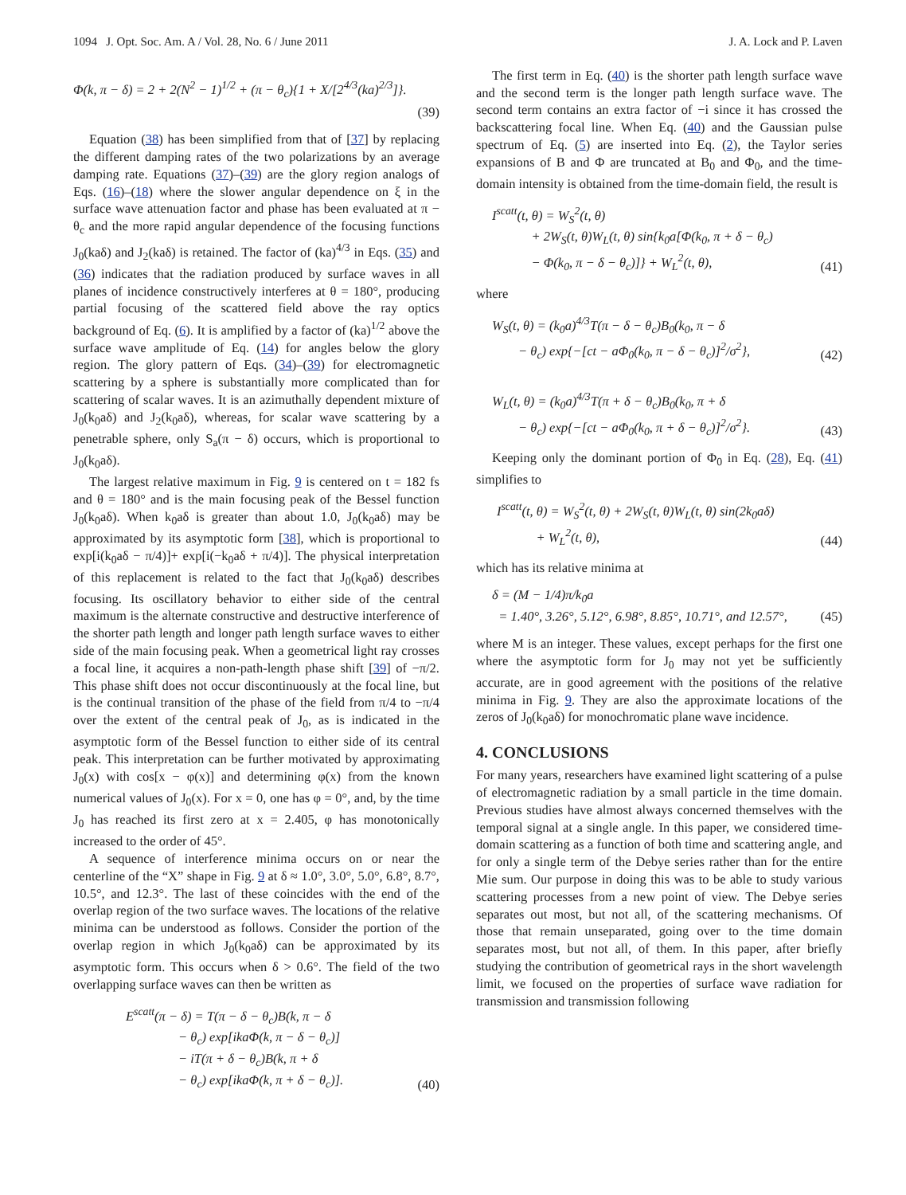1094 J. Opt. Soc. Am. A / Vol. 28, No. 6 / June 2011 J. A. Lock and P. Laven
Φ(k, π − δ) = 2 + 2(N<sup>2</sup> − 1)<sup>1/2</sup> + (π − θ<sub>c</sub>){1 + X/[2<sup>4/3</sup>(ka)<sup>2/3</sup>]}.
(39)
Equation (38) has been simplified from that of [37] by replacing the different damping rates of the two polarizations by an average damping rate. Equations (37)–(39) are the glory region analogs of Eqs. (16)–(18) where the slower angular dependence on ξ in the surface wave attenuation factor and phase has been evaluated at π − θ<sub>c</sub> and the more rapid angular dependence of the focusing functions J<sub>0</sub>(kaδ) and J<sub>2</sub>(kaδ) is retained. The factor of (ka)<sup>4/3</sup> in Eqs. (35) and (36) indicates that the radiation produced by surface waves in all planes of incidence constructively interferes at θ = 180°, producing partial focusing of the scattered field above the ray optics background of Eq. (6). It is amplified by a factor of (ka)<sup>1/2</sup> above the surface wave amplitude of Eq. (14) for angles below the glory region. The glory pattern of Eqs. (34)–(39) for electromagnetic scattering by a sphere is substantially more complicated than for scattering of scalar waves. It is an azimuthally dependent mixture of J<sub>0</sub>(k<sub>0</sub>aδ) and J<sub>2</sub>(k<sub>0</sub>aδ), whereas, for scalar wave scattering by a penetrable sphere, only S<sub>a</sub>(π − δ) occurs, which is proportional to J<sub>0</sub>(k<sub>0</sub>aδ).
The largest relative maximum in Fig. 9 is centered on t = 182 fs and θ = 180° and is the main focusing peak of the Bessel function J<sub>0</sub>(k<sub>0</sub>aδ). When k<sub>0</sub>aδ is greater than about 1.0, J<sub>0</sub>(k<sub>0</sub>aδ) may be approximated by its asymptotic form [38], which is proportional to exp[i(k<sub>0</sub>aδ − π/4)]+ exp[i(−k<sub>0</sub>aδ + π/4)]. The physical interpretation of this replacement is related to the fact that J<sub>0</sub>(k<sub>0</sub>aδ) describes focusing. Its oscillatory behavior to either side of the central maximum is the alternate constructive and destructive interference of the shorter path length and longer path length surface waves to either side of the main focusing peak. When a geometrical light ray crosses a focal line, it acquires a non-path-length phase shift [39] of −π/2. This phase shift does not occur discontinuously at the focal line, but is the continual transition of the phase of the field from π/4 to −π/4 over the extent of the central peak of J<sub>0</sub>, as is indicated in the asymptotic form of the Bessel function to either side of its central peak. This interpretation can be further motivated by approximating J<sub>0</sub>(x) with cos[x − φ(x)] and determining φ(x) from the known numerical values of J<sub>0</sub>(x). For x = 0, one has φ = 0°, and, by the time J<sub>0</sub> has reached its first zero at x = 2.405, φ has monotonically increased to the order of 45°.
A sequence of interference minima occurs on or near the centerline of the “X” shape in Fig. 9 at δ ≈ 1.0°, 3.0°, 5.0°, 6.8°, 8.7°, 10.5°, and 12.3°. The last of these coincides with the end of the overlap region of the two surface waves. The locations of the relative minima can be understood as follows. Consider the portion of the overlap region in which J<sub>0</sub>(k<sub>0</sub>aδ) can be approximated by its asymptotic form. This occurs when δ > 0.6°. The field of the two overlapping surface waves can then be written as
E<sup>scatt</sup>(π − δ) = T(π − δ − θ<sub>c</sub>)B(k, π − δ     − θ<sub>c</sub>) exp[ikaΦ(k, π − δ − θ<sub>c</sub>)]     − iT(π + δ − θ<sub>c</sub>)B(k, π + δ     − θ<sub>c</sub>) exp[ikaΦ(k, π + δ − θ<sub>c</sub>)].
(40)
The first term in Eq. (40) is the shorter path length surface wave and the second term is the longer path length surface wave. The second term contains an extra factor of −i since it has crossed the backscattering focal line. When Eq. (40) and the Gaussian pulse spectrum of Eq. (5) are inserted into Eq. (2), the Taylor series expansions of B and Φ are truncated at B<sub>0</sub> and Φ<sub>0</sub>, and the time-domain intensity is obtained from the time-domain field, the result is
I<sup>scatt</sup>(t, θ) = W<sub>S</sub><sup>2</sup>(t, θ)    + 2W<sub>S</sub>(t, θ)W<sub>L</sub>(t, θ) sin{k<sub>0</sub>a[Φ(k<sub>0</sub>, π + δ − θ<sub>c</sub>)    − Φ(k<sub>0</sub>, π − δ − θ<sub>c</sub>)]} + W<sub>L</sub><sup>2</sup>(t, θ),
(41)
where
W<sub>S</sub>(t, θ) = (k<sub>0</sub>a)<sup>4/3</sup>T(π − δ − θ<sub>c</sub>)B<sub>0</sub>(k<sub>0</sub>, π − δ   − θ<sub>c</sub>) exp{−[ct − aΦ<sub>0</sub>(k<sub>0</sub>, π − δ − θ<sub>c</sub>)]<sup>2</sup>/σ<sup>2</sup>},
(42)
W<sub>L</sub>(t, θ) = (k<sub>0</sub>a)<sup>4/3</sup>T(π + δ − θ<sub>c</sub>)B<sub>0</sub>(k<sub>0</sub>, π + δ   − θ<sub>c</sub>) exp{−[ct − aΦ<sub>0</sub>(k<sub>0</sub>, π + δ − θ<sub>c</sub>)]<sup>2</sup>/σ<sup>2</sup>}.
(43)
Keeping only the dominant portion of Φ<sub>0</sub> in Eq. (28), Eq. (41) simplifies to
I<sup>scatt</sup>(t, θ) = W<sub>S</sub><sup>2</sup>(t, θ) + 2W<sub>S</sub>(t, θ)W<sub>L</sub>(t, θ) sin(2k<sub>0</sub>aδ)    + W<sub>L</sub><sup>2</sup>(t, θ),
(44)
which has its relative minima at
δ = (M − 1/4)π/k<sub>0</sub>a  = 1.40°, 3.26°, 5.12°, 6.98°, 8.85°, 10.71°, and 12.57°,
(45)
where M is an integer. These values, except perhaps for the first one where the asymptotic form for J<sub>0</sub> may not yet be sufficiently accurate, are in good agreement with the positions of the relative minima in Fig. 9. They are also the approximate locations of the zeros of J<sub>0</sub>(k<sub>0</sub>aδ) for monochromatic plane wave incidence.
4. CONCLUSIONS
For many years, researchers have examined light scattering of a pulse of electromagnetic radiation by a small particle in the time domain. Previous studies have almost always concerned themselves with the temporal signal at a single angle. In this paper, we considered time-domain scattering as a function of both time and scattering angle, and for only a single term of the Debye series rather than for the entire Mie sum. Our purpose in doing this was to be able to study various scattering processes from a new point of view. The Debye series separates out most, but not all, of the scattering mechanisms. Of those that remain unseparated, going over to the time domain separates most, but not all, of them. In this paper, after briefly studying the contribution of geometrical rays in the short wavelength limit, we focused on the properties of surface wave radiation for transmission and transmission following